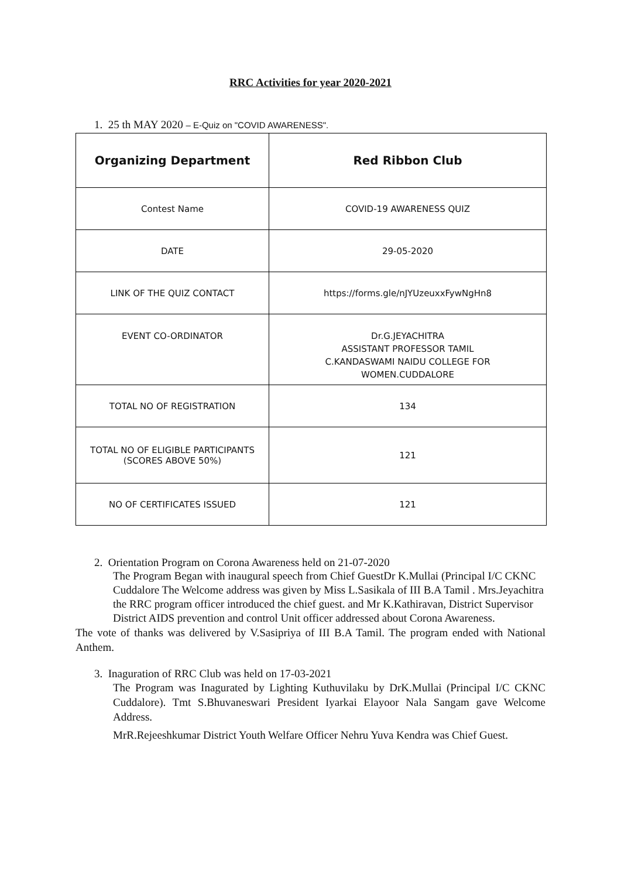RRC Activities for year 2020-2021
1. 25 th MAY 2020 – E-Quiz on "COVID AWARENESS".
| Organizing Department | Red Ribbon Club |
| --- | --- |
| Contest Name | COVID-19 AWARENESS QUIZ |
| DATE | 29-05-2020 |
| LINK OF THE QUIZ CONTACT | https://forms.gle/nJYUzeuxxFywNgHn8 |
| EVENT CO-ORDINATOR | Dr.G.JEYACHITRA ASSISTANT PROFESSOR TAMIL C.KANDASWAMI NAIDU COLLEGE FOR WOMEN.CUDDALORE |
| TOTAL NO OF REGISTRATION | 134 |
| TOTAL NO OF ELIGIBLE PARTICIPANTS (SCORES ABOVE 50%) | 121 |
| NO OF CERTIFICATES ISSUED | 121 |
2. Orientation Program on Corona Awareness held on 21-07-2020
The Program Began with inaugural speech from Chief GuestDr K.Mullai (Principal I/C CKNC Cuddalore The Welcome address was given by Miss L.Sasikala of III B.A Tamil . Mrs.Jeyachitra the RRC program officer introduced the chief guest. and Mr K.Kathiravan, District Supervisor District AIDS prevention and control Unit officer addressed about Corona Awareness.
The vote of thanks was delivered by V.Sasipriya of III B.A Tamil. The program ended with National Anthem.
3. Inaguration of RRC Club was held on 17-03-2021
The Program was Inagurated by Lighting Kuthuvilaku by DrK.Mullai (Principal I/C CKNC Cuddalore). Tmt S.Bhuvaneswari President Iyarkai Elayoor Nala Sangam gave Welcome Address.
MrR.Rejeeshkumar District Youth Welfare Officer Nehru Yuva Kendra was Chief Guest.